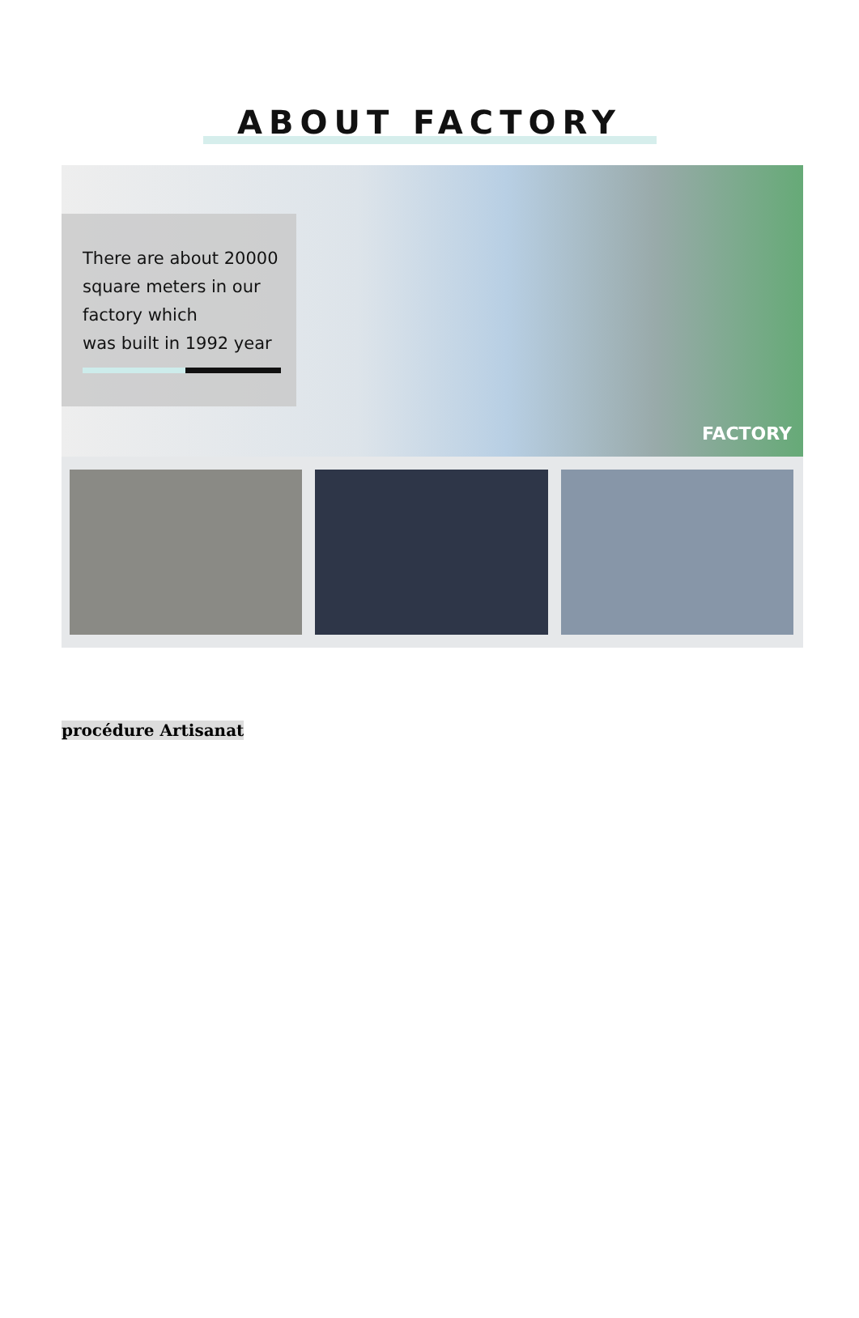ABOUT FACTORY
There are about 20000
square meters in our
factory which
was built in 1992 year
FACTORY
procédure Artisanat